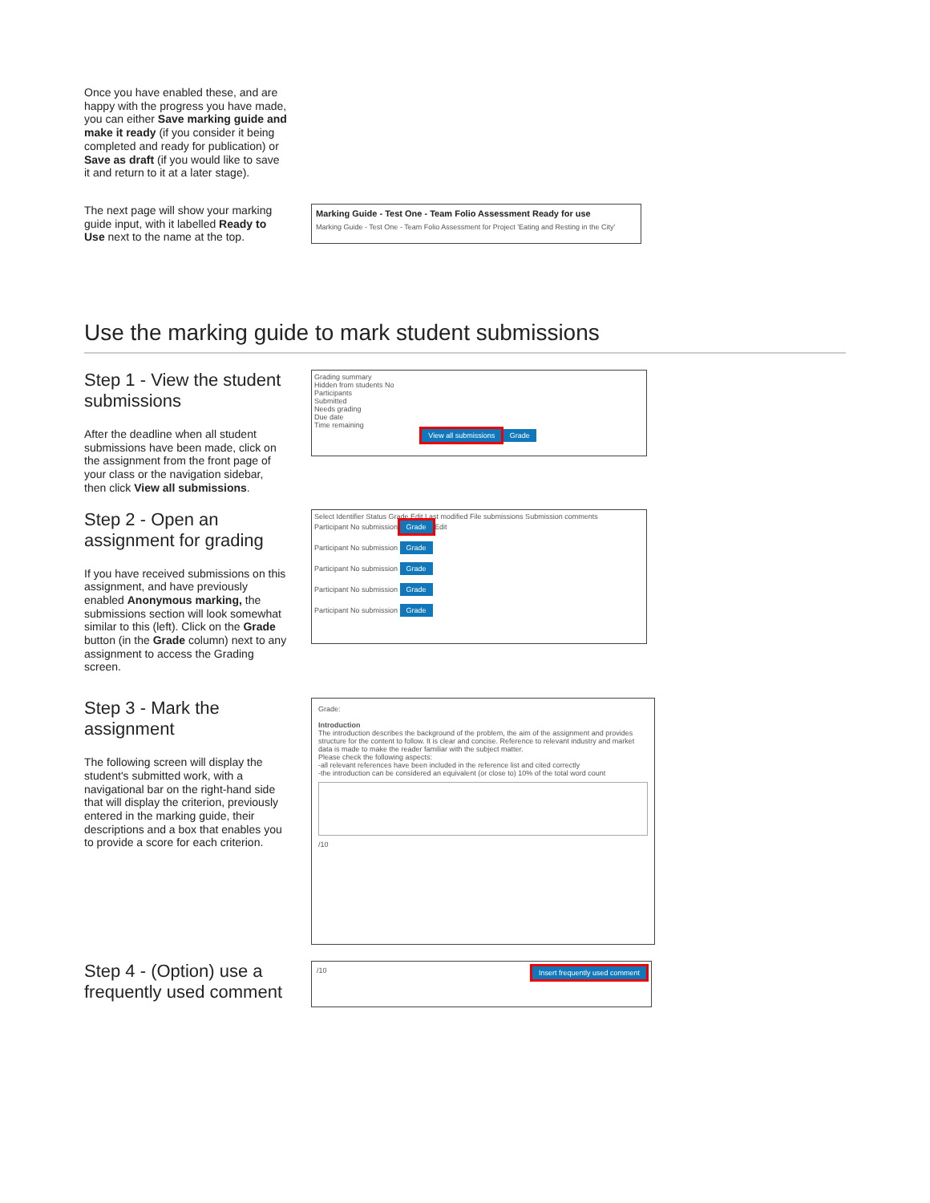Once you have enabled these, and are happy with the progress you have made, you can either Save marking guide and make it ready (if you consider it being completed and ready for publication) or Save as draft (if you would like to save it and return to it at a later stage).
The next page will show your marking guide input, with it labelled Ready to Use next to the name at the top.
Marking Guide - Test One - Team Folio Assessment Ready for use
Marking Guide - Test One - Team Folio Assessment for Project 'Eating and Resting in the City'
Use the marking guide to mark student submissions
Step 1 - View the student submissions
After the deadline when all student submissions have been made, click on the assignment from the front page of your class or the navigation sidebar, then click View all submissions.
Grading summary
Hidden from students No
Participants
Submitted
Needs grading
Due date
Time remaining
View all submissions Grade
Step 2 - Open an assignment for grading
If you have received submissions on this assignment, and have previously enabled Anonymous marking, the submissions section will look somewhat similar to this (left). Click on the Grade button (in the Grade column) next to any assignment to access the Grading screen.
Select Identifier Status Grade Edit Last modified File submissions Submission comments
Participant No submission Grade Edit
Participant No submission Grade
Participant No submission Grade
Participant No submission Grade
Participant No submission Grade
Step 3 - Mark the assignment
The following screen will display the student's submitted work, with a navigational bar on the right-hand side that will display the criterion, previously entered in the marking guide, their descriptions and a box that enables you to provide a score for each criterion.
Grade:
Introduction
The introduction describes the background of the problem, the aim of the assignment and provides structure for the content to follow. It is clear and concise. Reference to relevant industry and market data is made to make the reader familiar with the subject matter.
Please check the following aspects:
-all relevant references have been included in the reference list and cited correctly
-the introduction can be considered an equivalent (or close to) 10% of the total word count
/10
Step 4 - (Option) use a frequently used comment
/10 Insert frequently used comment